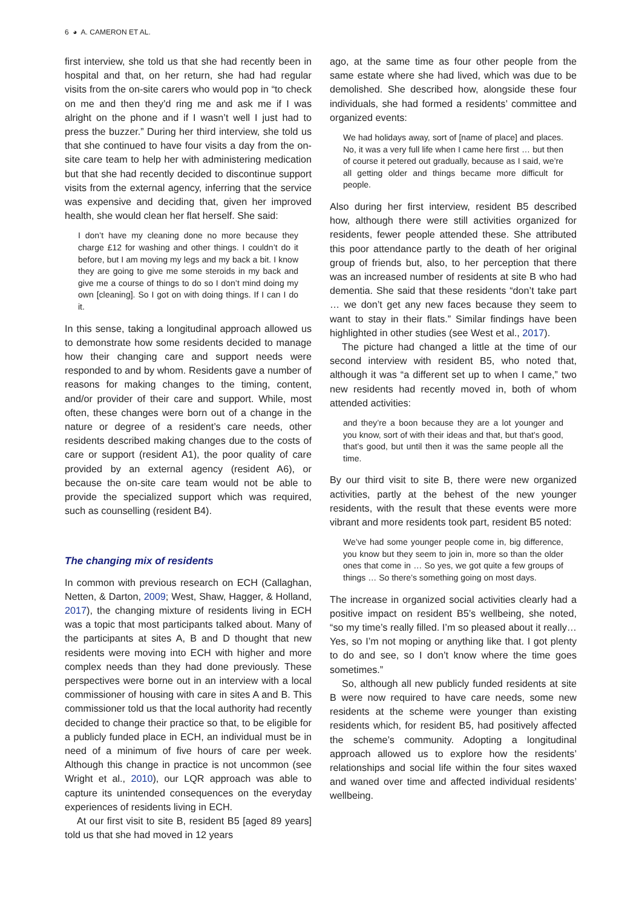6 ◕ A. CAMERON ET AL.
first interview, she told us that she had recently been in hospital and that, on her return, she had had regular visits from the on-site carers who would pop in “to check on me and then they’d ring me and ask me if I was alright on the phone and if I wasn’t well I just had to press the buzzer.” During her third interview, she told us that she continued to have four visits a day from the on-site care team to help her with administering medication but that she had recently decided to discontinue support visits from the external agency, inferring that the service was expensive and deciding that, given her improved health, she would clean her flat herself. She said:
I don’t have my cleaning done no more because they charge £12 for washing and other things. I couldn’t do it before, but I am moving my legs and my back a bit. I know they are going to give me some steroids in my back and give me a course of things to do so I don’t mind doing my own [cleaning]. So I got on with doing things. If I can I do it.
In this sense, taking a longitudinal approach allowed us to demonstrate how some residents decided to manage how their changing care and support needs were responded to and by whom. Residents gave a number of reasons for making changes to the timing, content, and/or provider of their care and support. While, most often, these changes were born out of a change in the nature or degree of a resident’s care needs, other residents described making changes due to the costs of care or support (resident A1), the poor quality of care provided by an external agency (resident A6), or because the on-site care team would not be able to provide the specialized support which was required, such as counselling (resident B4).
The changing mix of residents
In common with previous research on ECH (Callaghan, Netten, & Darton, 2009; West, Shaw, Hagger, & Holland, 2017), the changing mixture of residents living in ECH was a topic that most participants talked about. Many of the participants at sites A, B and D thought that new residents were moving into ECH with higher and more complex needs than they had done previously. These perspectives were borne out in an interview with a local commissioner of housing with care in sites A and B. This commissioner told us that the local authority had recently decided to change their practice so that, to be eligible for a publicly funded place in ECH, an individual must be in need of a minimum of five hours of care per week. Although this change in practice is not uncommon (see Wright et al., 2010), our LQR approach was able to capture its unintended consequences on the everyday experiences of residents living in ECH.
At our first visit to site B, resident B5 [aged 89 years] told us that she had moved in 12 years
ago, at the same time as four other people from the same estate where she had lived, which was due to be demolished. She described how, alongside these four individuals, she had formed a residents’ committee and organized events:
We had holidays away, sort of [name of place] and places. No, it was a very full life when I came here first … but then of course it petered out gradually, because as I said, we’re all getting older and things became more difficult for people.
Also during her first interview, resident B5 described how, although there were still activities organized for residents, fewer people attended these. She attributed this poor attendance partly to the death of her original group of friends but, also, to her perception that there was an increased number of residents at site B who had dementia. She said that these residents “don’t take part … we don’t get any new faces because they seem to want to stay in their flats.” Similar findings have been highlighted in other studies (see West et al., 2017).
The picture had changed a little at the time of our second interview with resident B5, who noted that, although it was “a different set up to when I came,” two new residents had recently moved in, both of whom attended activities:
and they’re a boon because they are a lot younger and you know, sort of with their ideas and that, but that’s good, that’s good, but until then it was the same people all the time.
By our third visit to site B, there were new organized activities, partly at the behest of the new younger residents, with the result that these events were more vibrant and more residents took part, resident B5 noted:
We’ve had some younger people come in, big difference, you know but they seem to join in, more so than the older ones that come in … So yes, we got quite a few groups of things … So there’s something going on most days.
The increase in organized social activities clearly had a positive impact on resident B5’s wellbeing, she noted, “so my time’s really filled. I’m so pleased about it really… Yes, so I’m not moping or anything like that. I got plenty to do and see, so I don’t know where the time goes sometimes.”
So, although all new publicly funded residents at site B were now required to have care needs, some new residents at the scheme were younger than existing residents which, for resident B5, had positively affected the scheme’s community. Adopting a longitudinal approach allowed us to explore how the residents’ relationships and social life within the four sites waxed and waned over time and affected individual residents’ wellbeing.